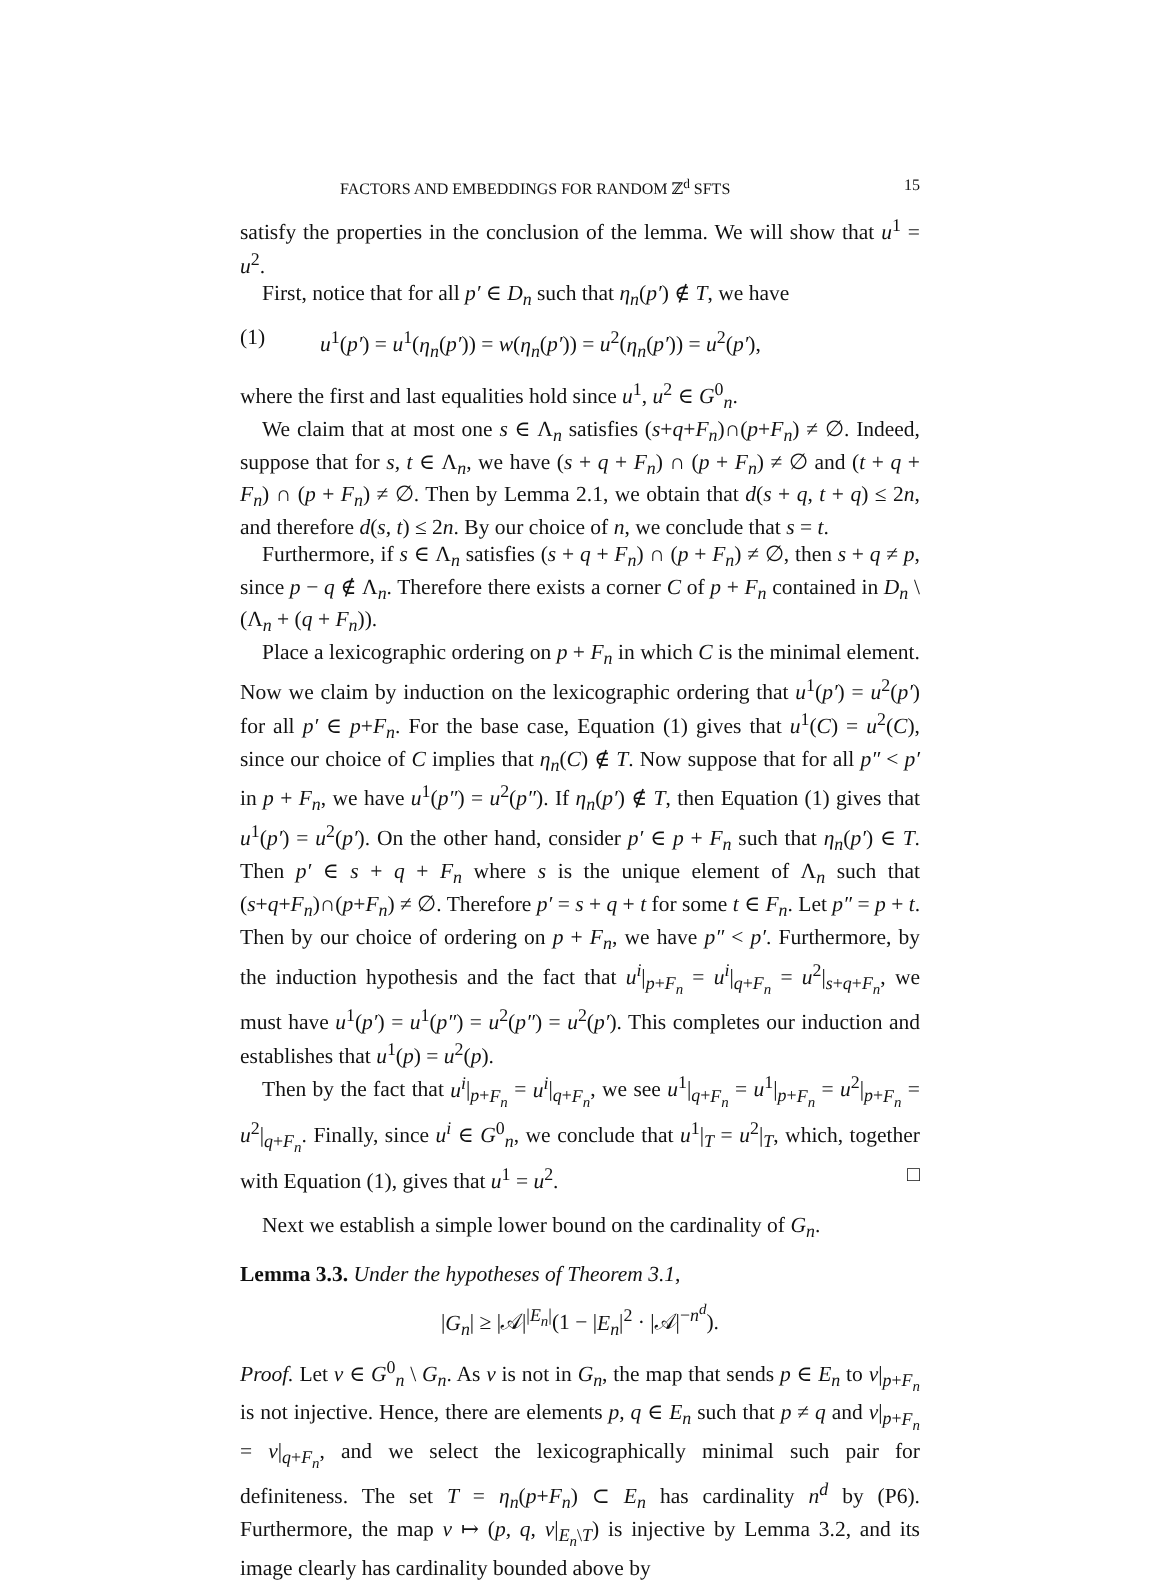FACTORS AND EMBEDDINGS FOR RANDOM ℤ<sup>d</sup> SFTS 15
satisfy the properties in the conclusion of the lemma. We will show that u<sup>1</sup> = u<sup>2</sup>.
First, notice that for all p′ ∈ D<sub>n</sub> such that η<sub>n</sub>(p′) ∉ T, we have
(1) u<sup>1</sup>(p′) = u<sup>1</sup>(η<sub>n</sub>(p′)) = w(η<sub>n</sub>(p′)) = u<sup>2</sup>(η<sub>n</sub>(p′)) = u<sup>2</sup>(p′),
where the first and last equalities hold since u<sup>1</sup>, u<sup>2</sup> ∈ G<sup>0</sup><sub>n</sub>.
We claim that at most one s ∈ Λ<sub>n</sub> satisfies (s+q+F<sub>n</sub>)∩(p+F<sub>n</sub>) ≠ ∅. Indeed, suppose that for s, t ∈ Λ<sub>n</sub>, we have (s + q + F<sub>n</sub>) ∩ (p + F<sub>n</sub>) ≠ ∅ and (t + q + F<sub>n</sub>) ∩ (p + F<sub>n</sub>) ≠ ∅. Then by Lemma 2.1, we obtain that d(s + q, t + q) ≤ 2n, and therefore d(s, t) ≤ 2n. By our choice of n, we conclude that s = t.
Furthermore, if s ∈ Λ<sub>n</sub> satisfies (s + q + F<sub>n</sub>) ∩ (p + F<sub>n</sub>) ≠ ∅, then s + q ≠ p, since p − q ∉ Λ<sub>n</sub>. Therefore there exists a corner C of p + F<sub>n</sub> contained in D<sub>n</sub> \ (Λ<sub>n</sub> + (q + F<sub>n</sub>)).
Place a lexicographic ordering on p + F<sub>n</sub> in which C is the minimal element. Now we claim by induction on the lexicographic ordering that u<sup>1</sup>(p′) = u<sup>2</sup>(p′) for all p′ ∈ p+F<sub>n</sub>. For the base case, Equation (1) gives that u<sup>1</sup>(C) = u<sup>2</sup>(C), since our choice of C implies that η<sub>n</sub>(C) ∉ T. Now suppose that for all p″ < p′ in p + F<sub>n</sub>, we have u<sup>1</sup>(p″) = u<sup>2</sup>(p″). If η<sub>n</sub>(p′) ∉ T, then Equation (1) gives that u<sup>1</sup>(p′) = u<sup>2</sup>(p′). On the other hand, consider p′ ∈ p + F<sub>n</sub> such that η<sub>n</sub>(p′) ∈ T. Then p′ ∈ s + q + F<sub>n</sub> where s is the unique element of Λ<sub>n</sub> such that (s+q+F<sub>n</sub>)∩(p+F<sub>n</sub>) ≠ ∅. Therefore p′ = s + q + t for some t ∈ F<sub>n</sub>. Let p″ = p + t. Then by our choice of ordering on p + F<sub>n</sub>, we have p″ < p′. Furthermore, by the induction hypothesis and the fact that u<sup>i</sup>|<sub>p+F<sub>n</sub></sub> = u<sup>i</sup>|<sub>q+F<sub>n</sub></sub> = u<sup>2</sup>|<sub>s+q+F<sub>n</sub></sub>, we must have u<sup>1</sup>(p′) = u<sup>1</sup>(p″) = u<sup>2</sup>(p″) = u<sup>2</sup>(p′). This completes our induction and establishes that u<sup>1</sup>(p) = u<sup>2</sup>(p).
Then by the fact that u<sup>i</sup>|<sub>p+F<sub>n</sub></sub> = u<sup>i</sup>|<sub>q+F<sub>n</sub></sub>, we see u<sup>1</sup>|<sub>q+F<sub>n</sub></sub> = u<sup>1</sup>|<sub>p+F<sub>n</sub></sub> = u<sup>2</sup>|<sub>p+F<sub>n</sub></sub> = u<sup>2</sup>|<sub>q+F<sub>n</sub></sub>. Finally, since u<sup>i</sup> ∈ G<sup>0</sup><sub>n</sub>, we conclude that u<sup>1</sup>|<sub>T</sub> = u<sup>2</sup>|<sub>T</sub>, which, together with Equation (1), gives that u<sup>1</sup> = u<sup>2</sup>. □
Next we establish a simple lower bound on the cardinality of G<sub>n</sub>.
Lemma 3.3. Under the hypotheses of Theorem 3.1,
|G<sub>n</sub>| ≥ |𝒜|<sup>|E<sub>n</sub>|</sup>(1 − |E<sub>n</sub>|<sup>2</sup> · |𝒜|<sup>−n<sup>d</sup></sup>).
Proof. Let v ∈ G<sup>0</sup><sub>n</sub> \ G<sub>n</sub>. As v is not in G<sub>n</sub>, the map that sends p ∈ E<sub>n</sub> to v|<sub>p+F<sub>n</sub></sub> is not injective. Hence, there are elements p, q ∈ E<sub>n</sub> such that p ≠ q and v|<sub>p+F<sub>n</sub></sub> = v|<sub>q+F<sub>n</sub></sub>, and we select the lexicographically minimal such pair for definiteness. The set T = η<sub>n</sub>(p+F<sub>n</sub>) ⊂ E<sub>n</sub> has cardinality n<sup>d</sup> by (P6). Furthermore, the map v ↦ (p, q, v|<sub>E<sub>n</sub>\T</sub>) is injective by Lemma 3.2, and its image clearly has cardinality bounded above by